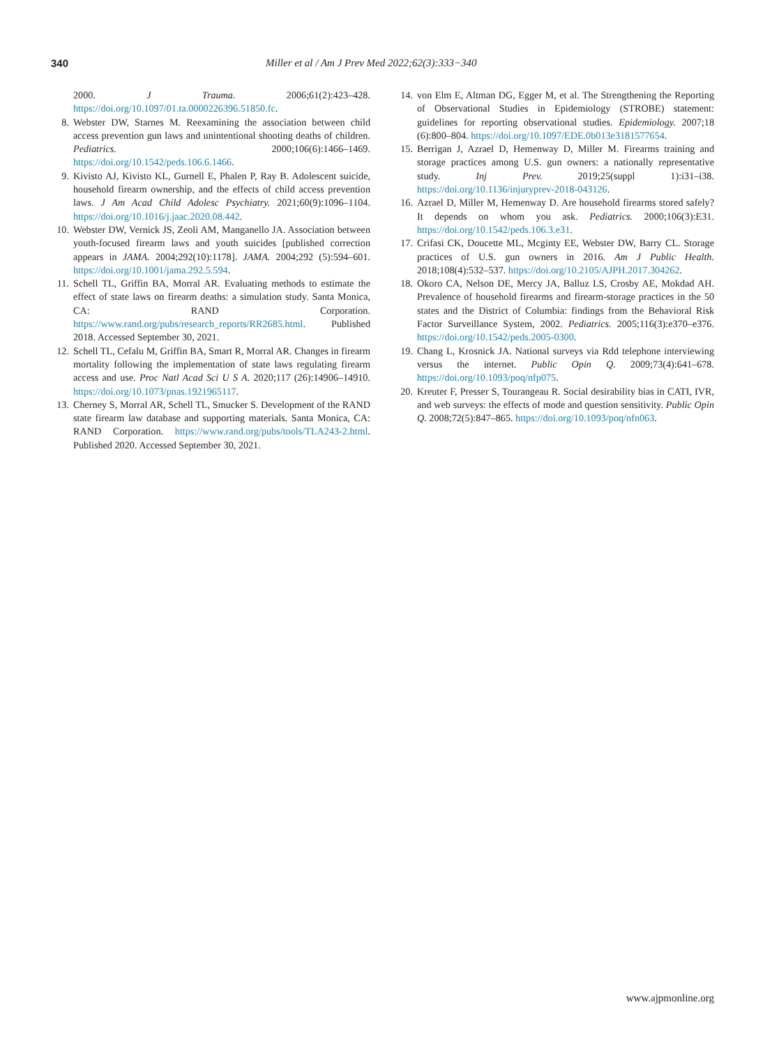340 Miller et al / Am J Prev Med 2022;62(3):333−340
2000. J Trauma. 2006;61(2):423–428. https://doi.org/10.1097/01.ta.0000226396.51850.fc.
8. Webster DW, Starnes M. Reexamining the association between child access prevention gun laws and unintentional shooting deaths of children. Pediatrics. 2000;106(6):1466–1469. https://doi.org/10.1542/peds.106.6.1466.
9. Kivisto AJ, Kivisto KL, Gurnell E, Phalen P, Ray B. Adolescent suicide, household firearm ownership, and the effects of child access prevention laws. J Am Acad Child Adolesc Psychiatry. 2021;60(9):1096–1104. https://doi.org/10.1016/j.jaac.2020.08.442.
10. Webster DW, Vernick JS, Zeoli AM, Manganello JA. Association between youth-focused firearm laws and youth suicides [published correction appears in JAMA. 2004;292(10):1178]. JAMA. 2004;292 (5):594–601. https://doi.org/10.1001/jama.292.5.594.
11. Schell TL, Griffin BA, Morral AR. Evaluating methods to estimate the effect of state laws on firearm deaths: a simulation study. Santa Monica, CA: RAND Corporation. https://www.rand.org/pubs/research_reports/RR2685.html. Published 2018. Accessed September 30, 2021.
12. Schell TL, Cefalu M, Griffin BA, Smart R, Morral AR. Changes in firearm mortality following the implementation of state laws regulating firearm access and use. Proc Natl Acad Sci U S A. 2020;117 (26):14906–14910. https://doi.org/10.1073/pnas.1921965117.
13. Cherney S, Morral AR, Schell TL, Smucker S. Development of the RAND state firearm law database and supporting materials. Santa Monica, CA: RAND Corporation. https://www.rand.org/pubs/tools/TLA243-2.html. Published 2020. Accessed September 30, 2021.
14. von Elm E, Altman DG, Egger M, et al. The Strengthening the Reporting of Observational Studies in Epidemiology (STROBE) statement: guidelines for reporting observational studies. Epidemiology. 2007;18 (6):800–804. https://doi.org/10.1097/EDE.0b013e3181577654.
15. Berrigan J, Azrael D, Hemenway D, Miller M. Firearms training and storage practices among U.S. gun owners: a nationally representative study. Inj Prev. 2019;25(suppl 1):i31–i38. https://doi.org/10.1136/injuryprev-2018-043126.
16. Azrael D, Miller M, Hemenway D. Are household firearms stored safely? It depends on whom you ask. Pediatrics. 2000;106(3):E31. https://doi.org/10.1542/peds.106.3.e31.
17. Crifasi CK, Doucette ML, Mcginty EE, Webster DW, Barry CL. Storage practices of U.S. gun owners in 2016. Am J Public Health. 2018;108(4):532–537. https://doi.org/10.2105/AJPH.2017.304262.
18. Okoro CA, Nelson DE, Mercy JA, Balluz LS, Crosby AE, Mokdad AH. Prevalence of household firearms and firearm-storage practices in the 50 states and the District of Columbia: findings from the Behavioral Risk Factor Surveillance System, 2002. Pediatrics. 2005;116(3):e370–e376. https://doi.org/10.1542/peds.2005-0300.
19. Chang L, Krosnick JA. National surveys via Rdd telephone interviewing versus the internet. Public Opin Q. 2009;73(4):641–678. https://doi.org/10.1093/poq/nfp075.
20. Kreuter F, Presser S, Tourangeau R. Social desirability bias in CATI, IVR, and web surveys: the effects of mode and question sensitivity. Public Opin Q. 2008;72(5):847–865. https://doi.org/10.1093/poq/nfn063.
www.ajpmonline.org